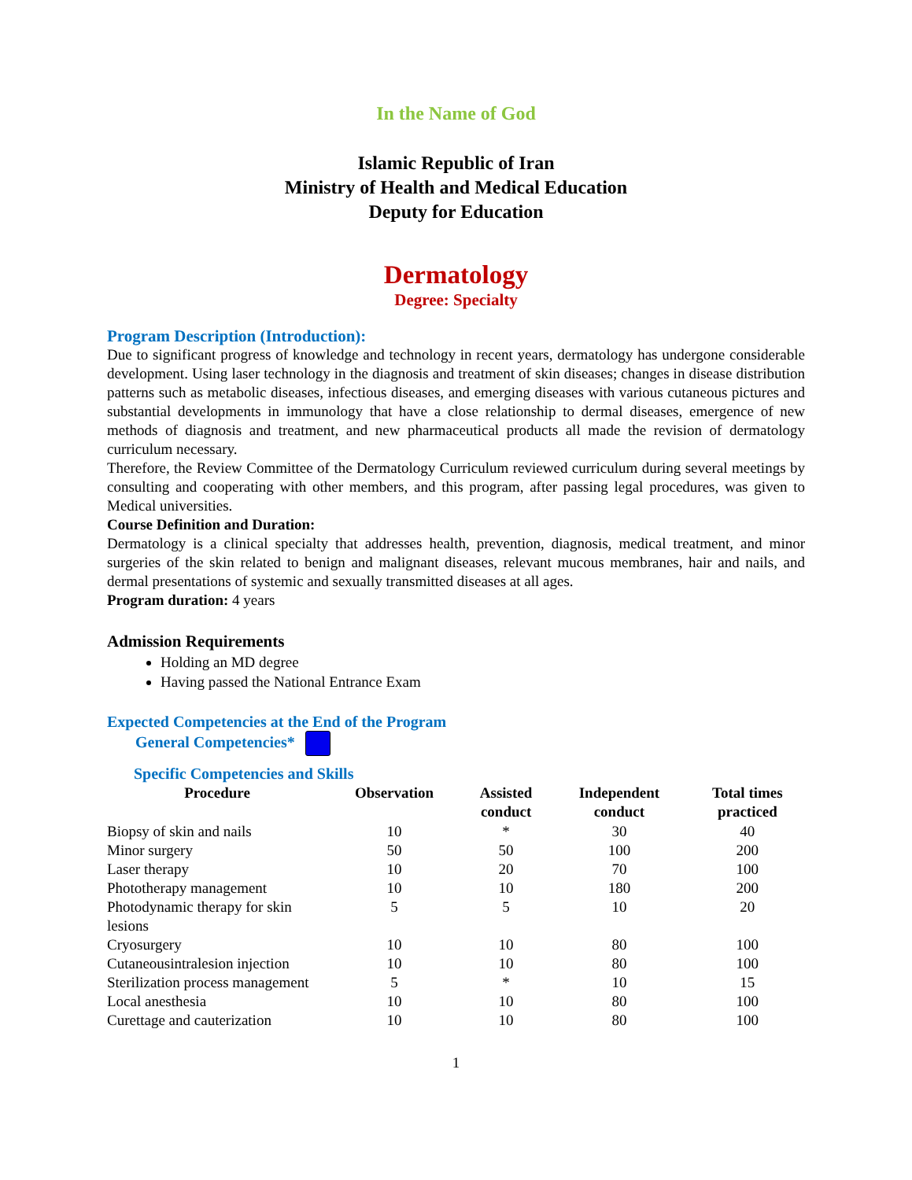In the Name of God
Islamic Republic of Iran
Ministry of Health and Medical Education
Deputy for Education
Dermatology
Degree: Specialty
Program Description (Introduction):
Due to significant progress of knowledge and technology in recent years, dermatology has undergone considerable development. Using laser technology in the diagnosis and treatment of skin diseases; changes in disease distribution patterns such as metabolic diseases, infectious diseases, and emerging diseases with various cutaneous pictures and substantial developments in immunology that have a close relationship to dermal diseases, emergence of new methods of diagnosis and treatment, and new pharmaceutical products all made the revision of dermatology curriculum necessary.
Therefore, the Review Committee of the Dermatology Curriculum reviewed curriculum during several meetings by consulting and cooperating with other members, and this program, after passing legal procedures, was given to Medical universities.
Course Definition and Duration:
Dermatology is a clinical specialty that addresses health, prevention, diagnosis, medical treatment, and minor surgeries of the skin related to benign and malignant diseases, relevant mucous membranes, hair and nails, and dermal presentations of systemic and sexually transmitted diseases at all ages.
Program duration: 4 years
Admission Requirements
Holding an MD degree
Having passed the National Entrance Exam
Expected Competencies at the End of the Program
General Competencies*
Specific Competencies and Skills
| Procedure | Observation | Assisted conduct | Independent conduct | Total times practiced |
| --- | --- | --- | --- | --- |
| Biopsy of skin and nails | 10 | * | 30 | 40 |
| Minor surgery | 50 | 50 | 100 | 200 |
| Laser therapy | 10 | 20 | 70 | 100 |
| Phototherapy management | 10 | 10 | 180 | 200 |
| Photodynamic therapy for skin lesions | 5 | 5 | 10 | 20 |
| Cryosurgery | 10 | 10 | 80 | 100 |
| Cutaneousintralesion injection | 10 | 10 | 80 | 100 |
| Sterilization process management | 5 | * | 10 | 15 |
| Local anesthesia | 10 | 10 | 80 | 100 |
| Curettage and cauterization | 10 | 10 | 80 | 100 |
1